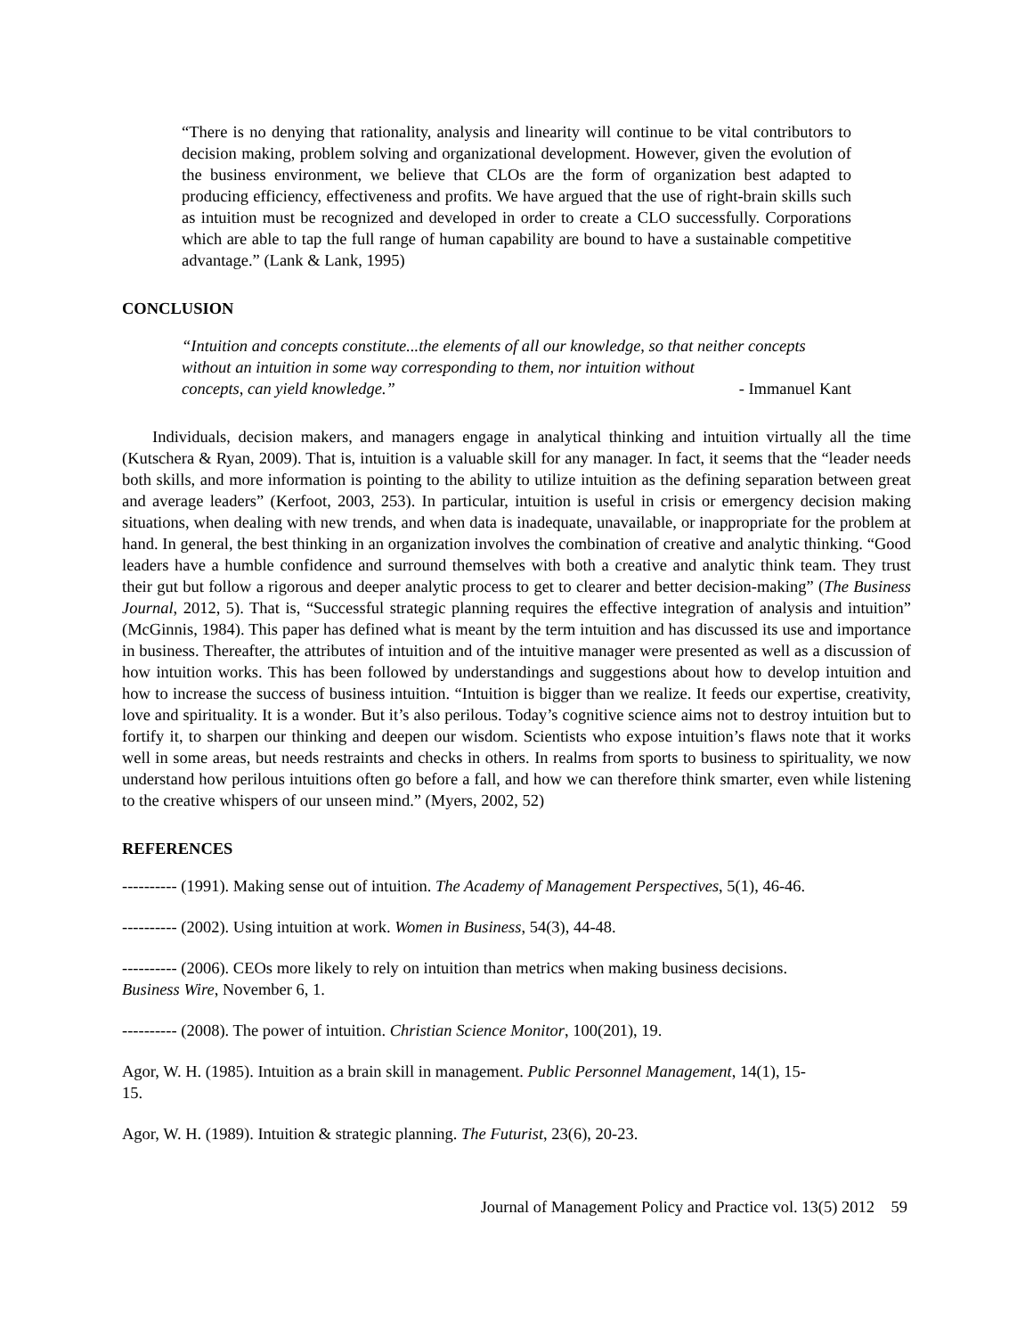“There is no denying that rationality, analysis and linearity will continue to be vital contributors to decision making, problem solving and organizational development. However, given the evolution of the business environment, we believe that CLOs are the form of organization best adapted to producing efficiency, effectiveness and profits. We have argued that the use of right-brain skills such as intuition must be recognized and developed in order to create a CLO successfully. Corporations which are able to tap the full range of human capability are bound to have a sustainable competitive advantage.” (Lank & Lank, 1995)
CONCLUSION
“Intuition and concepts constitute...the elements of all our knowledge, so that neither concepts without an intuition in some way corresponding to them, nor intuition without
concepts, can yield knowledge.” - Immanuel Kant
Individuals, decision makers, and managers engage in analytical thinking and intuition virtually all the time (Kutschera & Ryan, 2009). That is, intuition is a valuable skill for any manager. In fact, it seems that the “leader needs both skills, and more information is pointing to the ability to utilize intuition as the defining separation between great and average leaders” (Kerfoot, 2003, 253). In particular, intuition is useful in crisis or emergency decision making situations, when dealing with new trends, and when data is inadequate, unavailable, or inappropriate for the problem at hand. In general, the best thinking in an organization involves the combination of creative and analytic thinking. “Good leaders have a humble confidence and surround themselves with both a creative and analytic think team. They trust their gut but follow a rigorous and deeper analytic process to get to clearer and better decision-making” (The Business Journal, 2012, 5). That is, “Successful strategic planning requires the effective integration of analysis and intuition” (McGinnis, 1984). This paper has defined what is meant by the term intuition and has discussed its use and importance in business. Thereafter, the attributes of intuition and of the intuitive manager were presented as well as a discussion of how intuition works. This has been followed by understandings and suggestions about how to develop intuition and how to increase the success of business intuition. “Intuition is bigger than we realize. It feeds our expertise, creativity, love and spirituality. It is a wonder. But it’s also perilous. Today’s cognitive science aims not to destroy intuition but to fortify it, to sharpen our thinking and deepen our wisdom. Scientists who expose intuition’s flaws note that it works well in some areas, but needs restraints and checks in others. In realms from sports to business to spirituality, we now understand how perilous intuitions often go before a fall, and how we can therefore think smarter, even while listening to the creative whispers of our unseen mind.” (Myers, 2002, 52)
REFERENCES
---------- (1991). Making sense out of intuition. The Academy of Management Perspectives, 5(1), 46-46.
---------- (2002). Using intuition at work. Women in Business, 54(3), 44-48.
---------- (2006). CEOs more likely to rely on intuition than metrics when making business decisions.
Business Wire, November 6, 1.
---------- (2008). The power of intuition. Christian Science Monitor, 100(201), 19.
Agor, W. H. (1985). Intuition as a brain skill in management. Public Personnel Management, 14(1), 15-
15.
Agor, W. H. (1989). Intuition & strategic planning. The Futurist, 23(6), 20-23.
Journal of Management Policy and Practice vol. 13(5) 2012 59